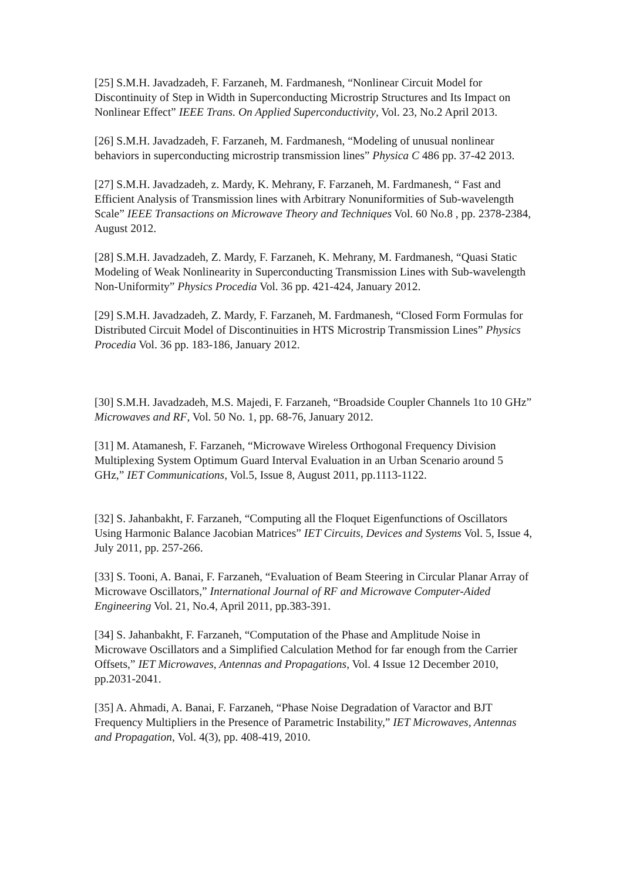[25] S.M.H. Javadzadeh, F. Farzaneh, M. Fardmanesh, “Nonlinear Circuit Model for Discontinuity of Step in Width in Superconducting Microstrip Structures and Its Impact on Nonlinear Effect” IEEE Trans. On Applied Superconductivity, Vol. 23, No.2 April 2013.
[26] S.M.H. Javadzadeh, F. Farzaneh, M. Fardmanesh, “Modeling of unusual nonlinear behaviors in superconducting microstrip transmission lines” Physica C 486 pp. 37-42 2013.
[27] S.M.H. Javadzadeh, z. Mardy, K. Mehrany, F. Farzaneh, M. Fardmanesh, “ Fast and Efficient Analysis of Transmission lines with Arbitrary Nonuniformities of Sub-wavelength Scale” IEEE Transactions on Microwave Theory and Techniques Vol. 60 No.8 , pp. 2378-2384, August 2012.
[28] S.M.H. Javadzadeh, Z. Mardy, F. Farzaneh, K. Mehrany, M. Fardmanesh, “Quasi Static Modeling of Weak Nonlinearity in Superconducting Transmission Lines with Sub-wavelength Non-Uniformity” Physics Procedia Vol. 36 pp. 421-424, January 2012.
[29] S.M.H. Javadzadeh, Z. Mardy, F. Farzaneh, M. Fardmanesh, “Closed Form Formulas for Distributed Circuit Model of Discontinuities in HTS Microstrip Transmission Lines” Physics Procedia Vol. 36 pp. 183-186, January 2012.
[30] S.M.H. Javadzadeh, M.S. Majedi, F. Farzaneh, “Broadside Coupler Channels 1to 10 GHz” Microwaves and RF, Vol. 50 No. 1, pp. 68-76, January 2012.
[31] M. Atamanesh, F. Farzaneh, “Microwave Wireless Orthogonal Frequency Division Multiplexing System Optimum Guard Interval Evaluation in an Urban Scenario around 5 GHz,” IET Communications, Vol.5, Issue 8, August 2011, pp.1113-1122.
[32] S. Jahanbakht, F. Farzaneh, “Computing all the Floquet Eigenfunctions of Oscillators Using Harmonic Balance Jacobian Matrices” IET Circuits, Devices and Systems Vol. 5, Issue 4, July 2011, pp. 257-266.
[33] S. Tooni, A. Banai, F. Farzaneh, “Evaluation of Beam Steering in Circular Planar Array of Microwave Oscillators,” International Journal of RF and Microwave Computer-Aided Engineering Vol. 21, No.4, April 2011, pp.383-391.
[34] S. Jahanbakht, F. Farzaneh, “Computation of the Phase and Amplitude Noise in Microwave Oscillators and a Simplified Calculation Method for far enough from the Carrier Offsets,” IET Microwaves, Antennas and Propagations, Vol. 4 Issue 12 December 2010, pp.2031-2041.
[35] A. Ahmadi, A. Banai, F. Farzaneh, “Phase Noise Degradation of Varactor and BJT Frequency Multipliers in the Presence of Parametric Instability,” IET Microwaves, Antennas and Propagation, Vol. 4(3), pp. 408-419, 2010.